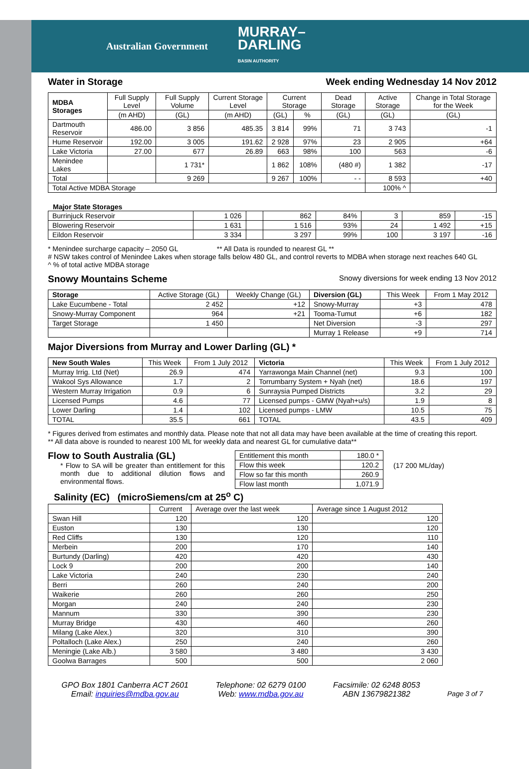Australian Government
MURRAY–
DARLING
BASIN AUTHORITY
Water in Storage Week ending Wednesday 14 Nov 2012
| MDBA Storages | Full Supply Level | Full Supply Volume | Current Storage Level | Current Storage | | Dead Storage | Active Storage | Change in Total Storage for the Week |
| --- | --- | --- | --- | --- | --- | --- | --- | --- |
| | (m AHD) | (GL) | (m AHD) | (GL) | % | (GL) | (GL) | (GL) |
| Dartmouth Reservoir | 486.00 | 3 856 | 485.35 | 3 814 | 99% | 71 | 3 743 | -1 |
| Hume Reservoir | 192.00 | 3 005 | 191.62 | 2 928 | 97% | 23 | 2 905 | +64 |
| Lake Victoria | 27.00 | 677 | 26.89 | 663 | 98% | 100 | 563 | -6 |
| Menindee Lakes | | 1 731* | | 1 862 | 108% | (480 #) | 1 382 | -17 |
| Total | | 9 269 | | 9 267 | 100% | - - | 8 593 | +40 |
| Total Active MDBA Storage | | | | | | | 100% ^ | |
Major State Storages
| Burrinjuck Reservoir | 1 026 | | 862 | 84% | 3 | 859 | -15 |
| Blowering Reservoir | 1 631 | | 1 516 | 93% | 24 | 1 492 | +15 |
| Eildon Reservoir | 3 334 | | 3 297 | 99% | 100 | 3 197 | -16 |
* Menindee surcharge capacity – 2050 GL ** All Data is rounded to nearest GL **
# NSW takes control of Menindee Lakes when storage falls below 480 GL, and control reverts to MDBA when storage next reaches 640 GL
^ % of total active MDBA storage
Snowy Mountains Scheme Snowy diversions for week ending 13 Nov 2012
| Storage | Active Storage (GL) | Weekly Change (GL) | Diversion (GL) | This Week | From 1 May 2012 |
| --- | --- | --- | --- | --- | --- |
| Lake Eucumbene - Total | 2 452 | +12 | Snowy-Murray | +3 | 478 |
| Snowy-Murray Component | 964 | +21 | Tooma-Tumut | +6 | 182 |
| Target Storage | 1 450 | | Net Diversion | -3 | 297 |
| | | | Murray 1 Release | +9 | 714 |
Major Diversions from Murray and Lower Darling (GL) *
| New South Wales | This Week | From 1 July 2012 | Victoria | This Week | From 1 July 2012 |
| --- | --- | --- | --- | --- | --- |
| Murray Irrig. Ltd (Net) | 26.9 | 474 | Yarrawonga Main Channel (net) | 9.3 | 100 |
| Wakool Sys Allowance | 1.7 | 2 | Torrumbarry System + Nyah (net) | 18.6 | 197 |
| Western Murray Irrigation | 0.9 | 6 | Sunraysia Pumped Districts | 3.2 | 29 |
| Licensed Pumps | 4.6 | 77 | Licensed pumps - GMW (Nyah+u/s) | 1.9 | 8 |
| Lower Darling | 1.4 | 102 | Licensed pumps - LMW | 10.5 | 75 |
| TOTAL | 35.5 | 661 | TOTAL | 43.5 | 409 |
* Figures derived from estimates and monthly data. Please note that not all data may have been available at the time of creating this report.
** All data above is rounded to nearest 100 ML for weekly data and nearest GL for cumulative data**
Flow to South Australia (GL)
* Flow to SA will be greater than entitlement for this month due to additional dilution flows and environmental flows.
| Entitlement this month | 180.0 * |
| Flow this week | 120.2 |
| Flow so far this month | 260.9 |
| Flow last month | 1,071.9 |
(17 200 ML/day)
Salinity (EC) (microSiemens/cm at 25<sup>o</sup> C)
| | Current | Average over the last week | Average since 1 August 2012 |
| --- | --- | --- | --- |
| Swan Hill | 120 | 120 | 120 |
| Euston | 130 | 130 | 120 |
| Red Cliffs | 130 | 120 | 110 |
| Merbein | 200 | 170 | 140 |
| Burtundy (Darling) | 420 | 420 | 430 |
| Lock 9 | 200 | 200 | 140 |
| Lake Victoria | 240 | 230 | 240 |
| Berri | 260 | 240 | 200 |
| Waikerie | 260 | 260 | 250 |
| Morgan | 240 | 240 | 230 |
| Mannum | 330 | 390 | 230 |
| Murray Bridge | 430 | 460 | 260 |
| Milang (Lake Alex.) | 320 | 310 | 390 |
| Poltalloch (Lake Alex.) | 250 | 240 | 260 |
| Meningie (Lake Alb.) | 3 580 | 3 480 | 3 430 |
| Goolwa Barrages | 500 | 500 | 2 060 |
GPO Box 1801 Canberra ACT 2601
Email: inquiries@mdba.gov.au
Telephone: 02 6279 0100
Web: www.mdba.gov.au
Facsimile: 02 6248 8053
ABN 13679821382
Page 3 of 7